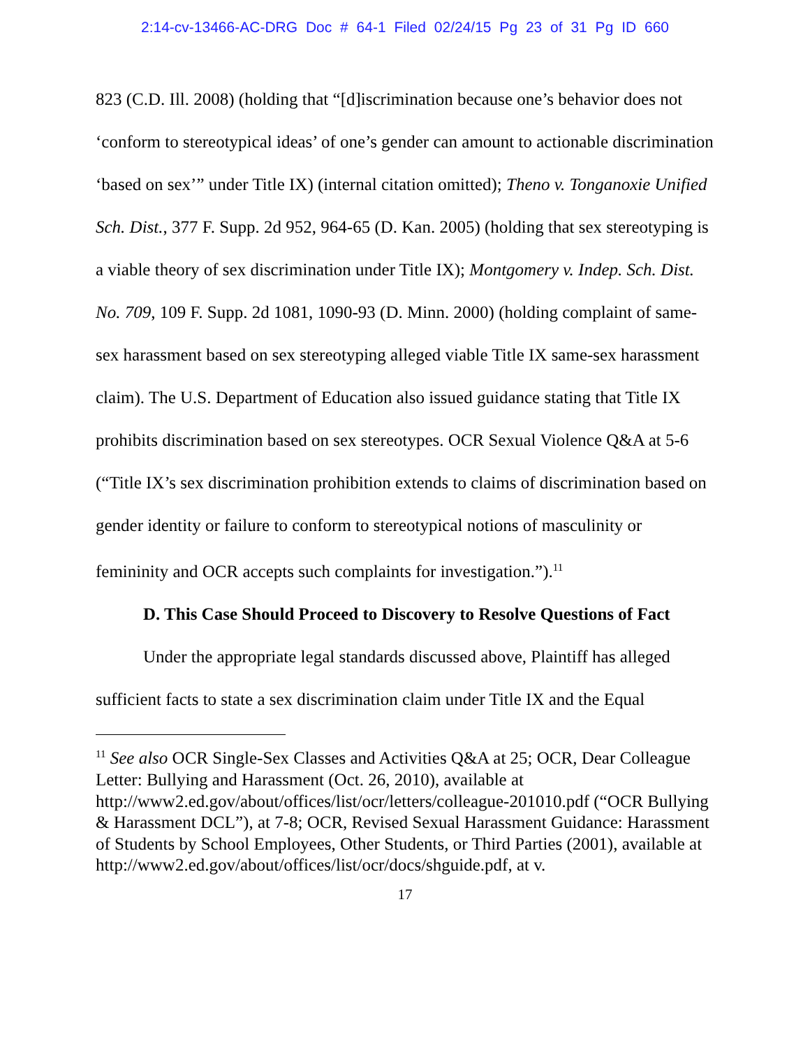2:14-cv-13466-AC-DRG Doc # 64-1 Filed 02/24/15 Pg 23 of 31 Pg ID 660
823 (C.D. Ill. 2008) (holding that “[d]iscrimination because one’s behavior does not ‘conform to stereotypical ideas’ of one’s gender can amount to actionable discrimination ‘based on sex’” under Title IX) (internal citation omitted); Theno v. Tonganoxie Unified Sch. Dist., 377 F. Supp. 2d 952, 964-65 (D. Kan. 2005) (holding that sex stereotyping is a viable theory of sex discrimination under Title IX); Montgomery v. Indep. Sch. Dist. No. 709, 109 F. Supp. 2d 1081, 1090-93 (D. Minn. 2000) (holding complaint of same-sex harassment based on sex stereotyping alleged viable Title IX same-sex harassment claim). The U.S. Department of Education also issued guidance stating that Title IX prohibits discrimination based on sex stereotypes. OCR Sexual Violence Q&A at 5-6 (“Title IX’s sex discrimination prohibition extends to claims of discrimination based on gender identity or failure to conform to stereotypical notions of masculinity or femininity and OCR accepts such complaints for investigation.”).<sup>11</sup>
D. This Case Should Proceed to Discovery to Resolve Questions of Fact
Under the appropriate legal standards discussed above, Plaintiff has alleged sufficient facts to state a sex discrimination claim under Title IX and the Equal
<sup>11</sup> See also OCR Single-Sex Classes and Activities Q&A at 25; OCR, Dear Colleague Letter: Bullying and Harassment (Oct. 26, 2010), available at http://www2.ed.gov/about/offices/list/ocr/letters/colleague-201010.pdf (“OCR Bullying & Harassment DCL”), at 7-8; OCR, Revised Sexual Harassment Guidance: Harassment of Students by School Employees, Other Students, or Third Parties (2001), available at
http://www2.ed.gov/about/offices/list/ocr/docs/shguide.pdf, at v.
17